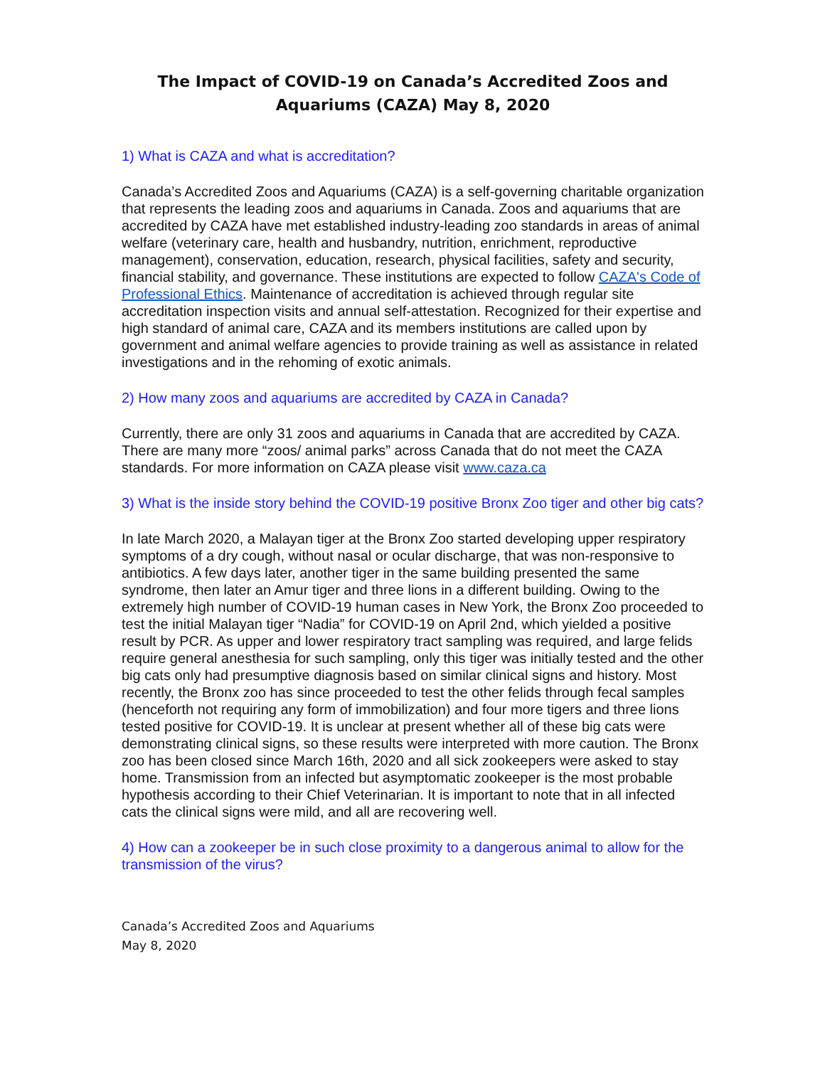The Impact of COVID-19 on Canada’s Accredited Zoos and Aquariums (CAZA) May 8, 2020
1) What is CAZA and what is accreditation?
Canada’s Accredited Zoos and Aquariums (CAZA) is a self-governing charitable organization that represents the leading zoos and aquariums in Canada. Zoos and aquariums that are accredited by CAZA have met established industry-leading zoo standards in areas of animal welfare (veterinary care, health and husbandry, nutrition, enrichment, reproductive management), conservation, education, research, physical facilities, safety and security, financial stability, and governance. These institutions are expected to follow CAZA's Code of Professional Ethics. Maintenance of accreditation is achieved through regular site accreditation inspection visits and annual self-attestation. Recognized for their expertise and high standard of animal care, CAZA and its members institutions are called upon by government and animal welfare agencies to provide training as well as assistance in related investigations and in the rehoming of exotic animals.
2) How many zoos and aquariums are accredited by CAZA in Canada?
Currently, there are only 31 zoos and aquariums in Canada that are accredited by CAZA. There are many more “zoos/ animal parks” across Canada that do not meet the CAZA standards. For more information on CAZA please visit www.caza.ca
3) What is the inside story behind the COVID-19 positive Bronx Zoo tiger and other big cats?
In late March 2020, a Malayan tiger at the Bronx Zoo started developing upper respiratory symptoms of a dry cough, without nasal or ocular discharge, that was non-responsive to antibiotics. A few days later, another tiger in the same building presented the same syndrome, then later an Amur tiger and three lions in a different building. Owing to the extremely high number of COVID-19 human cases in New York, the Bronx Zoo proceeded to test the initial Malayan tiger “Nadia” for COVID-19 on April 2nd, which yielded a positive result by PCR. As upper and lower respiratory tract sampling was required, and large felids require general anesthesia for such sampling, only this tiger was initially tested and the other big cats only had presumptive diagnosis based on similar clinical signs and history. Most recently, the Bronx zoo has since proceeded to test the other felids through fecal samples (henceforth not requiring any form of immobilization) and four more tigers and three lions tested positive for COVID-19. It is unclear at present whether all of these big cats were demonstrating clinical signs, so these results were interpreted with more caution. The Bronx zoo has been closed since March 16th, 2020 and all sick zookeepers were asked to stay home. Transmission from an infected but asymptomatic zookeeper is the most probable hypothesis according to their Chief Veterinarian. It is important to note that in all infected cats the clinical signs were mild, and all are recovering well.
4) How can a zookeeper be in such close proximity to a dangerous animal to allow for the transmission of the virus?
Canada’s Accredited Zoos and Aquariums
May 8, 2020